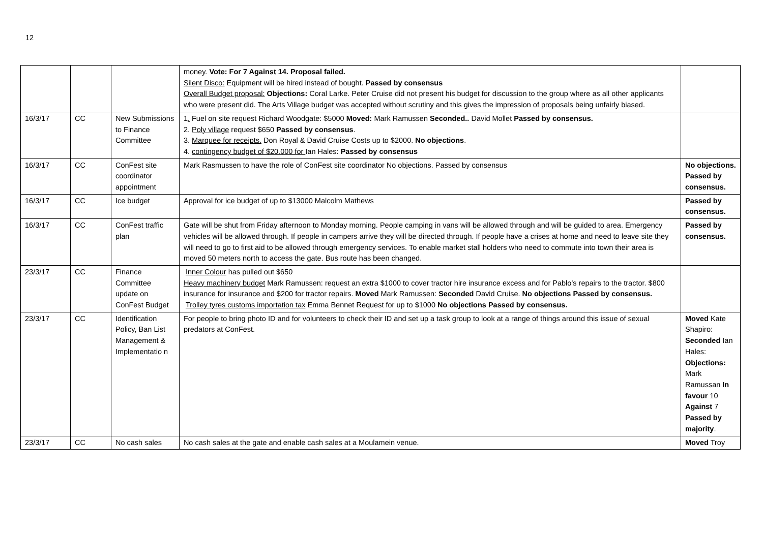12
| | | | money. Vote: For 7 Against 14. Proposal failed. Silent Disco: Equipment will be hired instead of bought. Passed by consensus Overall Budget proposal: Objections: Coral Larke. Peter Cruise did not present his budget for discussion to the group where as all other applicants who were present did. The Arts Village budget was accepted without scrutiny and this gives the impression of proposals being unfairly biased. | |
| 16/3/17 | CC | New Submissions to Finance Committee | 1 . Fuel on site request Richard Woodgate: $5000 Moved: Mark Ramussen Seconded.. David Mollet Passed by consensus. 2. Poly village request $650 Passed by consensus . 3. Marquee for receipts. Don Royal & David Cruise Costs up to $2000. No objections . 4. contingency budget of $20.000 for Ian Hales: Passed by consensus | |
| 16/3/17 | CC | ConFest site coordinator appointment | Mark Rasmussen to have the role of ConFest site coordinator No objections. Passed by consensus | No objections. Passed by consensus. |
| 16/3/17 | CC | Ice budget | Approval for ice budget of up to $13000 Malcolm Mathews | Passed by consensus. |
| 16/3/17 | CC | ConFest traffic plan | Gate will be shut from Friday afternoon to Monday morning. People camping in vans will be allowed through and will be guided to area. Emergency vehicles will be allowed through. If people in campers arrive they will be directed through. If people have a crises at home and need to leave site they will need to go to first aid to be allowed through emergency services. To enable market stall holders who need to commute into town their area is moved 50 meters north to access the gate. Bus route has been changed. | Passed by consensus. |
| 23/3/17 | CC | Finance Committee update on ConFest Budget | Inner Colour has pulled out $650 Heavy machinery budget Mark Ramussen: request an extra $1000 to cover tractor hire insurance excess and for Pablo’s repairs to the tractor. $800 insurance for insurance and $200 for tractor repairs. Moved Mark Ramussen: Seconded David Cruise. No objections Passed by consensus. Trolley tyres customs importation tax Emma Bennet Request for up to $1000 No objections Passed by consensus. | |
| 23/3/17 | CC | Identification Policy, Ban List Management & Implementatio n | For people to bring photo ID and for volunteers to check their ID and set up a task group to look at a range of things around this issue of sexual predators at ConFest. | Moved Kate Shapiro: Seconded Ian Hales: Objections: Mark Ramussan In favour 10 Against 7 Passed by majority . |
| 23/3/17 | CC | No cash sales | No cash sales at the gate and enable cash sales at a Moulamein venue. | Moved Troy |